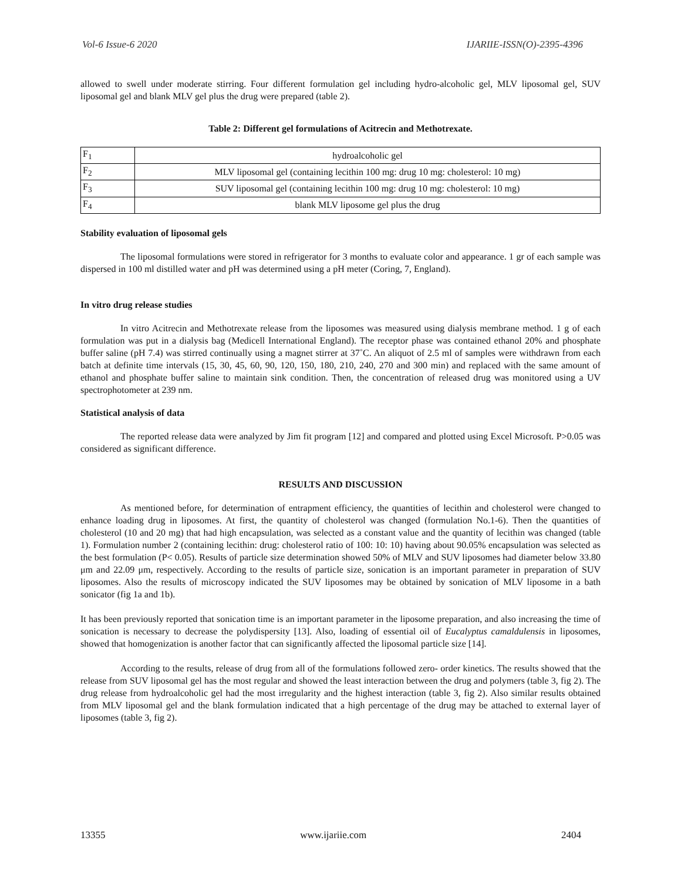Vol-6 Issue-6 2020 IJARIIE-ISSN(O)-2395-4396
allowed to swell under moderate stirring. Four different formulation gel including hydro-alcoholic gel, MLV liposomal gel, SUV liposomal gel and blank MLV gel plus the drug were prepared (table 2).
Table 2: Different gel formulations of Acitrecin and Methotrexate.
| F<sub>1</sub> | hydroalcoholic gel |
| F<sub>2</sub> | MLV liposomal gel (containing lecithin 100 mg: drug 10 mg: cholesterol: 10 mg) |
| F<sub>3</sub> | SUV liposomal gel (containing lecithin 100 mg: drug 10 mg: cholesterol: 10 mg) |
| F<sub>4</sub> | blank MLV liposome gel plus the drug |
Stability evaluation of liposomal gels
The liposomal formulations were stored in refrigerator for 3 months to evaluate color and appearance. 1 gr of each sample was dispersed in 100 ml distilled water and pH was determined using a pH meter (Coring, 7, England).
In vitro drug release studies
In vitro Acitrecin and Methotrexate release from the liposomes was measured using dialysis membrane method. 1 g of each formulation was put in a dialysis bag (Medicell International England). The receptor phase was contained ethanol 20% and phosphate buffer saline (pH 7.4) was stirred continually using a magnet stirrer at 37˚C. An aliquot of 2.5 ml of samples were withdrawn from each batch at definite time intervals (15, 30, 45, 60, 90, 120, 150, 180, 210, 240, 270 and 300 min) and replaced with the same amount of ethanol and phosphate buffer saline to maintain sink condition. Then, the concentration of released drug was monitored using a UV spectrophotometer at 239 nm.
Statistical analysis of data
The reported release data were analyzed by Jim fit program [12] and compared and plotted using Excel Microsoft. P>0.05 was considered as significant difference.
RESULTS AND DISCUSSION
As mentioned before, for determination of entrapment efficiency, the quantities of lecithin and cholesterol were changed to enhance loading drug in liposomes. At first, the quantity of cholesterol was changed (formulation No.1-6). Then the quantities of cholesterol (10 and 20 mg) that had high encapsulation, was selected as a constant value and the quantity of lecithin was changed (table 1). Formulation number 2 (containing lecithin: drug: cholesterol ratio of 100: 10: 10) having about 90.05% encapsulation was selected as the best formulation (P< 0.05). Results of particle size determination showed 50% of MLV and SUV liposomes had diameter below 33.80 μm and 22.09 μm, respectively. According to the results of particle size, sonication is an important parameter in preparation of SUV liposomes. Also the results of microscopy indicated the SUV liposomes may be obtained by sonication of MLV liposome in a bath sonicator (fig 1a and 1b).
It has been previously reported that sonication time is an important parameter in the liposome preparation, and also increasing the time of sonication is necessary to decrease the polydispersity [13]. Also, loading of essential oil of Eucalyptus camaldulensis in liposomes, showed that homogenization is another factor that can significantly affected the liposomal particle size [14].
According to the results, release of drug from all of the formulations followed zero- order kinetics. The results showed that the release from SUV liposomal gel has the most regular and showed the least interaction between the drug and polymers (table 3, fig 2). The drug release from hydroalcoholic gel had the most irregularity and the highest interaction (table 3, fig 2). Also similar results obtained from MLV liposomal gel and the blank formulation indicated that a high percentage of the drug may be attached to external layer of liposomes (table 3, fig 2).
13355 www.ijariie.com 2404